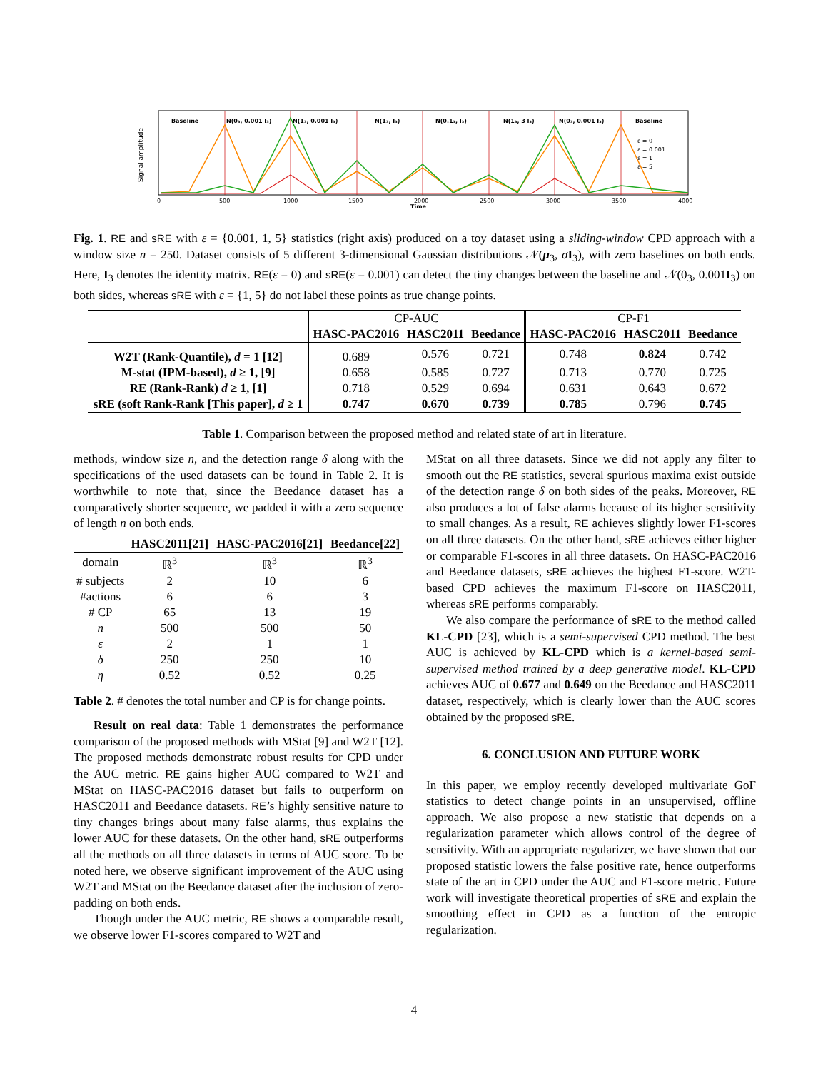Baseline
N(0₃, 0.001 I₃)
N(1₃, 0.001 I₃)
N(1₃, I₃)
N(0.1₃, I₃)
N(1₃, 3 I₃)
N(0₃, 0.001 I₃)
Baseline
Time
ε = 0
ε = 0.001
ε = 1
ε = 5
0
500
1000
1500
2000
2500
3000
3500
4000
Signal amplitude
Fig. 1. RE and sRE with ε = {0.001, 1, 5} statistics (right axis) produced on a toy dataset using a sliding-window CPD approach with a window size n = 250. Dataset consists of 5 different 3-dimensional Gaussian distributions 𝒩(μ<sub>3</sub>, σI<sub>3</sub>), with zero baselines on both ends. Here, I<sub>3</sub> denotes the identity matrix. RE(ε = 0) and sRE(ε = 0.001) can detect the tiny changes between the baseline and 𝒩(0<sub>3</sub>, 0.001I<sub>3</sub>) on both sides, whereas sRE with ε = {1, 5} do not label these points as true change points.
| | CP-AUC | | | CP-F1 | | |
| | HASC-PAC2016 | HASC2011 | Beedance | HASC-PAC2016 | HASC2011 | Beedance |
| W2T (Rank-Quantile), d = 1 [12] | 0.689 | 0.576 | 0.721 | 0.748 | 0.824 | 0.742 |
| M-stat (IPM-based), d ≥ 1, [9] | 0.658 | 0.585 | 0.727 | 0.713 | 0.770 | 0.725 |
| RE (Rank-Rank) d ≥ 1, [1] | 0.718 | 0.529 | 0.694 | 0.631 | 0.643 | 0.672 |
| sRE (soft Rank-Rank [This paper], d ≥ 1 | 0.747 | 0.670 | 0.739 | 0.785 | 0.796 | 0.745 |
Table 1. Comparison between the proposed method and related state of art in literature.
methods, window size n, and the detection range δ along with the specifications of the used datasets can be found in Table 2. It is worthwhile to note that, since the Beedance dataset has a comparatively shorter sequence, we padded it with a zero sequence of length n on both ends.
| | HASC2011[21] | HASC-PAC2016[21] | Beedance[22] |
| --- | --- | --- | --- |
| domain | ℝ<sup>3</sup> | ℝ<sup>3</sup> | ℝ<sup>3</sup> |
| # subjects | 2 | 10 | 6 |
| #actions | 6 | 6 | 3 |
| # CP | 65 | 13 | 19 |
| n | 500 | 500 | 50 |
| ε | 2 | 1 | 1 |
| δ | 250 | 250 | 10 |
| η | 0.52 | 0.52 | 0.25 |
Table 2. # denotes the total number and CP is for change points.
Result on real data: Table 1 demonstrates the performance comparison of the proposed methods with MStat [9] and W2T [12]. The proposed methods demonstrate robust results for CPD under the AUC metric. RE gains higher AUC compared to W2T and MStat on HASC-PAC2016 dataset but fails to outperform on HASC2011 and Beedance datasets. RE’s highly sensitive nature to tiny changes brings about many false alarms, thus explains the lower AUC for these datasets. On the other hand, sRE outperforms all the methods on all three datasets in terms of AUC score. To be noted here, we observe significant improvement of the AUC using W2T and MStat on the Beedance dataset after the inclusion of zero-padding on both ends.
Though under the AUC metric, RE shows a comparable result, we observe lower F1-scores compared to W2T and
MStat on all three datasets. Since we did not apply any filter to smooth out the RE statistics, several spurious maxima exist outside of the detection range δ on both sides of the peaks. Moreover, RE also produces a lot of false alarms because of its higher sensitivity to small changes. As a result, RE achieves slightly lower F1-scores on all three datasets. On the other hand, sRE achieves either higher or comparable F1-scores in all three datasets. On HASC-PAC2016 and Beedance datasets, sRE achieves the highest F1-score. W2T-based CPD achieves the maximum F1-score on HASC2011, whereas sRE performs comparably.
We also compare the performance of sRE to the method called KL-CPD [23], which is a semi-supervised CPD method. The best AUC is achieved by KL-CPD which is a kernel-based semi-supervised method trained by a deep generative model. KL-CPD achieves AUC of 0.677 and 0.649 on the Beedance and HASC2011 dataset, respectively, which is clearly lower than the AUC scores obtained by the proposed sRE.
6. CONCLUSION AND FUTURE WORK
In this paper, we employ recently developed multivariate GoF statistics to detect change points in an unsupervised, offline approach. We also propose a new statistic that depends on a regularization parameter which allows control of the degree of sensitivity. With an appropriate regularizer, we have shown that our proposed statistic lowers the false positive rate, hence outperforms state of the art in CPD under the AUC and F1-score metric. Future work will investigate theoretical properties of sRE and explain the smoothing effect in CPD as a function of the entropic regularization.
4